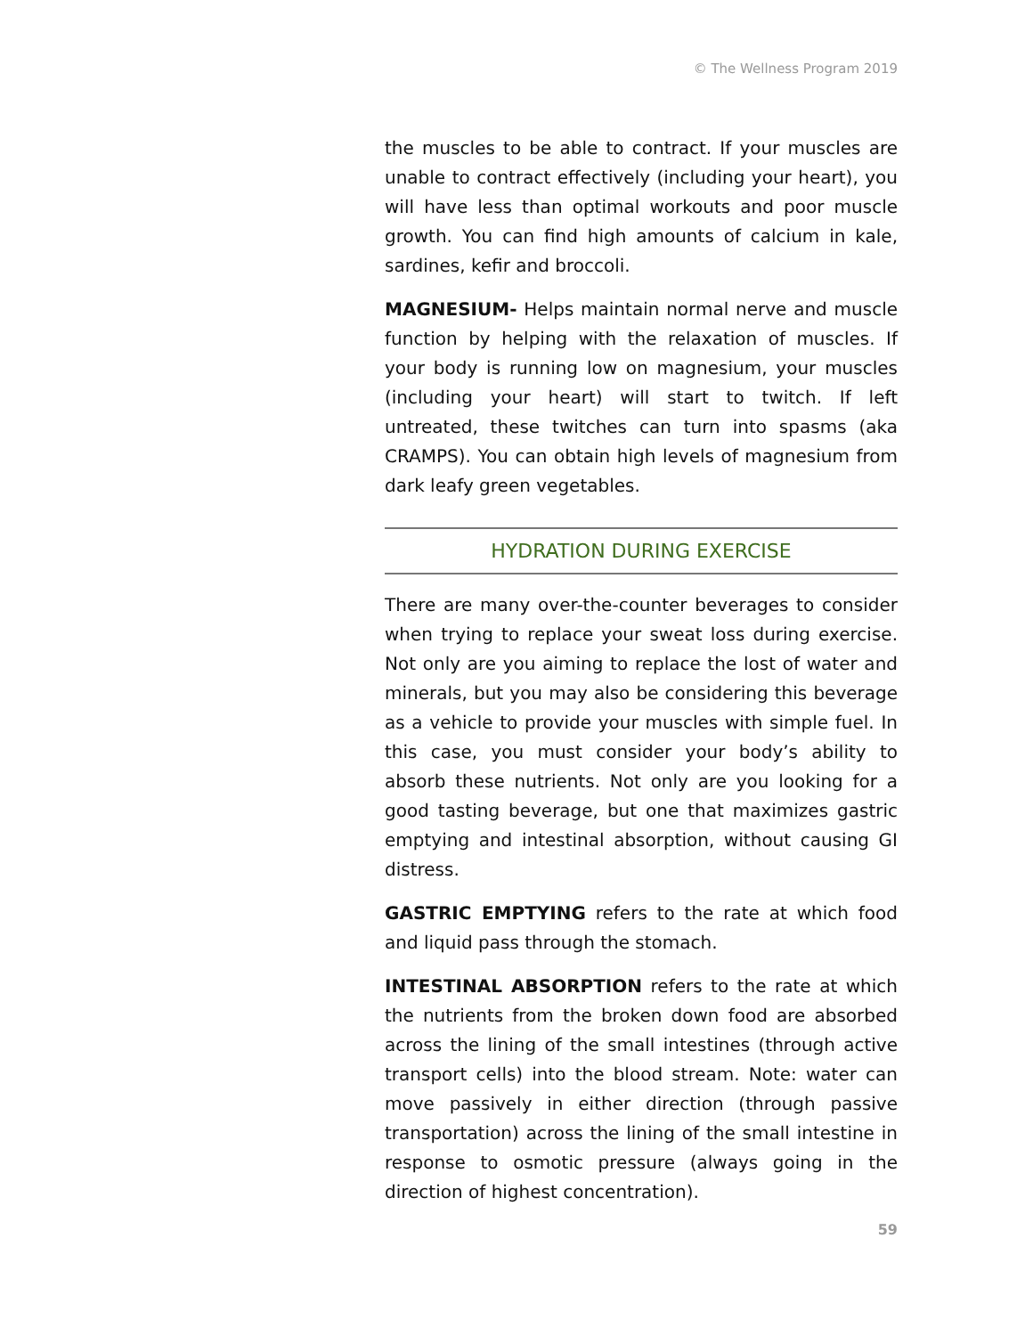© The Wellness Program 2019
the muscles to be able to contract. If your muscles are unable to contract effectively (including your heart), you will have less than optimal workouts and poor muscle growth. You can find high amounts of calcium in kale, sardines, kefir and broccoli.
MAGNESIUM- Helps maintain normal nerve and muscle function by helping with the relaxation of muscles. If your body is running low on magnesium, your muscles (including your heart) will start to twitch. If left untreated, these twitches can turn into spasms (aka CRAMPS). You can obtain high levels of magnesium from dark leafy green vegetables.
HYDRATION DURING EXERCISE
There are many over-the-counter beverages to consider when trying to replace your sweat loss during exercise. Not only are you aiming to replace the lost of water and minerals, but you may also be considering this beverage as a vehicle to provide your muscles with simple fuel. In this case, you must consider your body’s ability to absorb these nutrients. Not only are you looking for a good tasting beverage, but one that maximizes gastric emptying and intestinal absorption, without causing GI distress.
GASTRIC EMPTYING refers to the rate at which food and liquid pass through the stomach.
INTESTINAL ABSORPTION refers to the rate at which the nutrients from the broken down food are absorbed across the lining of the small intestines (through active transport cells) into the blood stream. Note: water can move passively in either direction (through passive transportation) across the lining of the small intestine in response to osmotic pressure (always going in the direction of highest concentration).
59